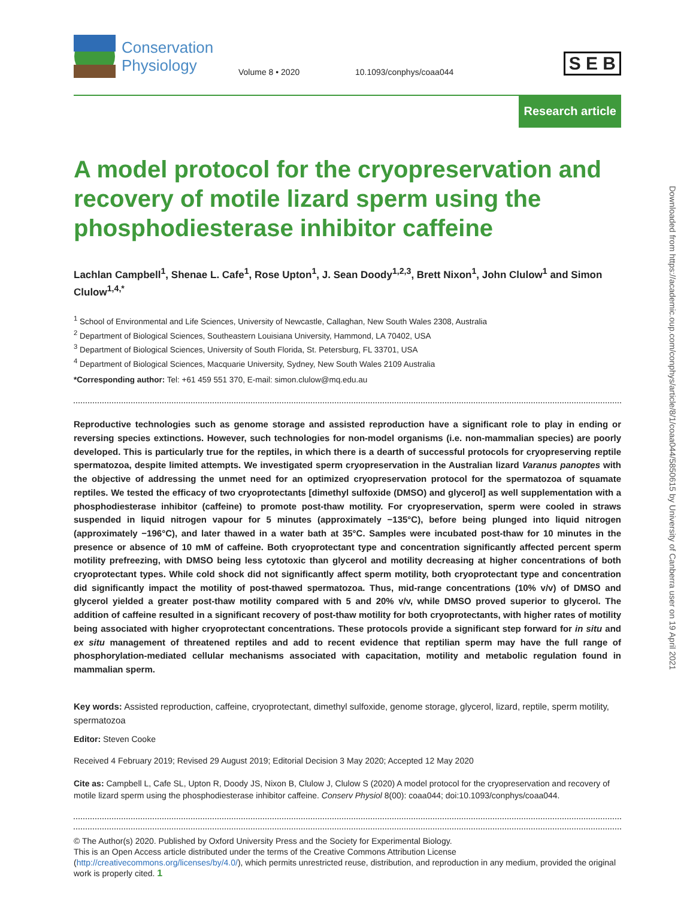Conservation
Physiology
Volume 8 • 2020
10.1093/conphys/coaa044
S E B
Research article
A model protocol for the cryopreservation and recovery of motile lizard sperm using the phosphodiesterase inhibitor caffeine
Lachlan Campbell<sup>1</sup>, Shenae L. Cafe<sup>1</sup>, Rose Upton<sup>1</sup>, J. Sean Doody<sup>1,2,3</sup>, Brett Nixon<sup>1</sup>, John Clulow<sup>1</sup> and Simon Clulow<sup>1,4,*</sup>
<sup>1</sup> School of Environmental and Life Sciences, University of Newcastle, Callaghan, New South Wales 2308, Australia
<sup>2</sup> Department of Biological Sciences, Southeastern Louisiana University, Hammond, LA 70402, USA
<sup>3</sup> Department of Biological Sciences, University of South Florida, St. Petersburg, FL 33701, USA
<sup>4</sup> Department of Biological Sciences, Macquarie University, Sydney, New South Wales 2109 Australia
*Corresponding author: Tel: +61 459 551 370, E-mail: simon.clulow@mq.edu.au
Reproductive technologies such as genome storage and assisted reproduction have a significant role to play in ending or reversing species extinctions. However, such technologies for non-model organisms (i.e. non-mammalian species) are poorly developed. This is particularly true for the reptiles, in which there is a dearth of successful protocols for cryopreserving reptile spermatozoa, despite limited attempts. We investigated sperm cryopreservation in the Australian lizard Varanus panoptes with the objective of addressing the unmet need for an optimized cryopreservation protocol for the spermatozoa of squamate reptiles. We tested the efficacy of two cryoprotectants [dimethyl sulfoxide (DMSO) and glycerol] as well supplementation with a phosphodiesterase inhibitor (caffeine) to promote post-thaw motility. For cryopreservation, sperm were cooled in straws suspended in liquid nitrogen vapour for 5 minutes (approximately −135°C), before being plunged into liquid nitrogen (approximately −196°C), and later thawed in a water bath at 35°C. Samples were incubated post-thaw for 10 minutes in the presence or absence of 10 mM of caffeine. Both cryoprotectant type and concentration significantly affected percent sperm motility prefreezing, with DMSO being less cytotoxic than glycerol and motility decreasing at higher concentrations of both cryoprotectant types. While cold shock did not significantly affect sperm motility, both cryoprotectant type and concentration did significantly impact the motility of post-thawed spermatozoa. Thus, mid-range concentrations (10% v/v) of DMSO and glycerol yielded a greater post-thaw motility compared with 5 and 20% v/v, while DMSO proved superior to glycerol. The addition of caffeine resulted in a significant recovery of post-thaw motility for both cryoprotectants, with higher rates of motility being associated with higher cryoprotectant concentrations. These protocols provide a significant step forward for in situ and ex situ management of threatened reptiles and add to recent evidence that reptilian sperm may have the full range of phosphorylation-mediated cellular mechanisms associated with capacitation, motility and metabolic regulation found in mammalian sperm.
Key words: Assisted reproduction, caffeine, cryoprotectant, dimethyl sulfoxide, genome storage, glycerol, lizard, reptile, sperm motility, spermatozoa
Editor: Steven Cooke
Received 4 February 2019; Revised 29 August 2019; Editorial Decision 3 May 2020; Accepted 12 May 2020
Cite as: Campbell L, Cafe SL, Upton R, Doody JS, Nixon B, Clulow J, Clulow S (2020) A model protocol for the cryopreservation and recovery of motile lizard sperm using the phosphodiesterase inhibitor caffeine. Conserv Physiol 8(00): coaa044; doi:10.1093/conphys/coaa044.
Downloaded from https://academic.oup.com/conphys/article/8/1/coaa044/5850615 by University of Canberra user on 19 April 2021
© The Author(s) 2020. Published by Oxford University Press and the Society for Experimental Biology.
This is an Open Access article distributed under the terms of the Creative Commons Attribution License (http://creativecommons.org/licenses/by/4.0/), which permits unrestricted reuse, distribution, and reproduction in any medium, provided the original work is properly cited. 1